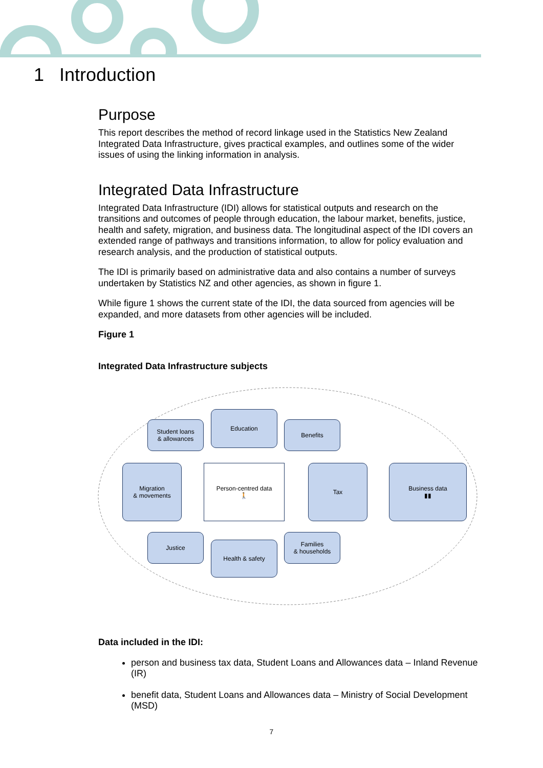1 Introduction
Purpose
This report describes the method of record linkage used in the Statistics New Zealand Integrated Data Infrastructure, gives practical examples, and outlines some of the wider issues of using the linking information in analysis.
Integrated Data Infrastructure
Integrated Data Infrastructure (IDI) allows for statistical outputs and research on the transitions and outcomes of people through education, the labour market, benefits, justice, health and safety, migration, and business data. The longitudinal aspect of the IDI covers an extended range of pathways and transitions information, to allow for policy evaluation and research analysis, and the production of statistical outputs.
The IDI is primarily based on administrative data and also contains a number of surveys undertaken by Statistics NZ and other agencies, as shown in figure 1.
While figure 1 shows the current state of the IDI, the data sourced from agencies will be expanded, and more datasets from other agencies will be included.
Figure 1
Integrated Data Infrastructure subjects
Student loans
& allowances
Education
Benefits
Migration
& movements
Person-centred data
🚶
Tax
Business data
▮▮
Justice
Health & safety
Families
& households
Data included in the IDI:
person and business tax data, Student Loans and Allowances data – Inland Revenue (IR)
benefit data, Student Loans and Allowances data – Ministry of Social Development (MSD)
7